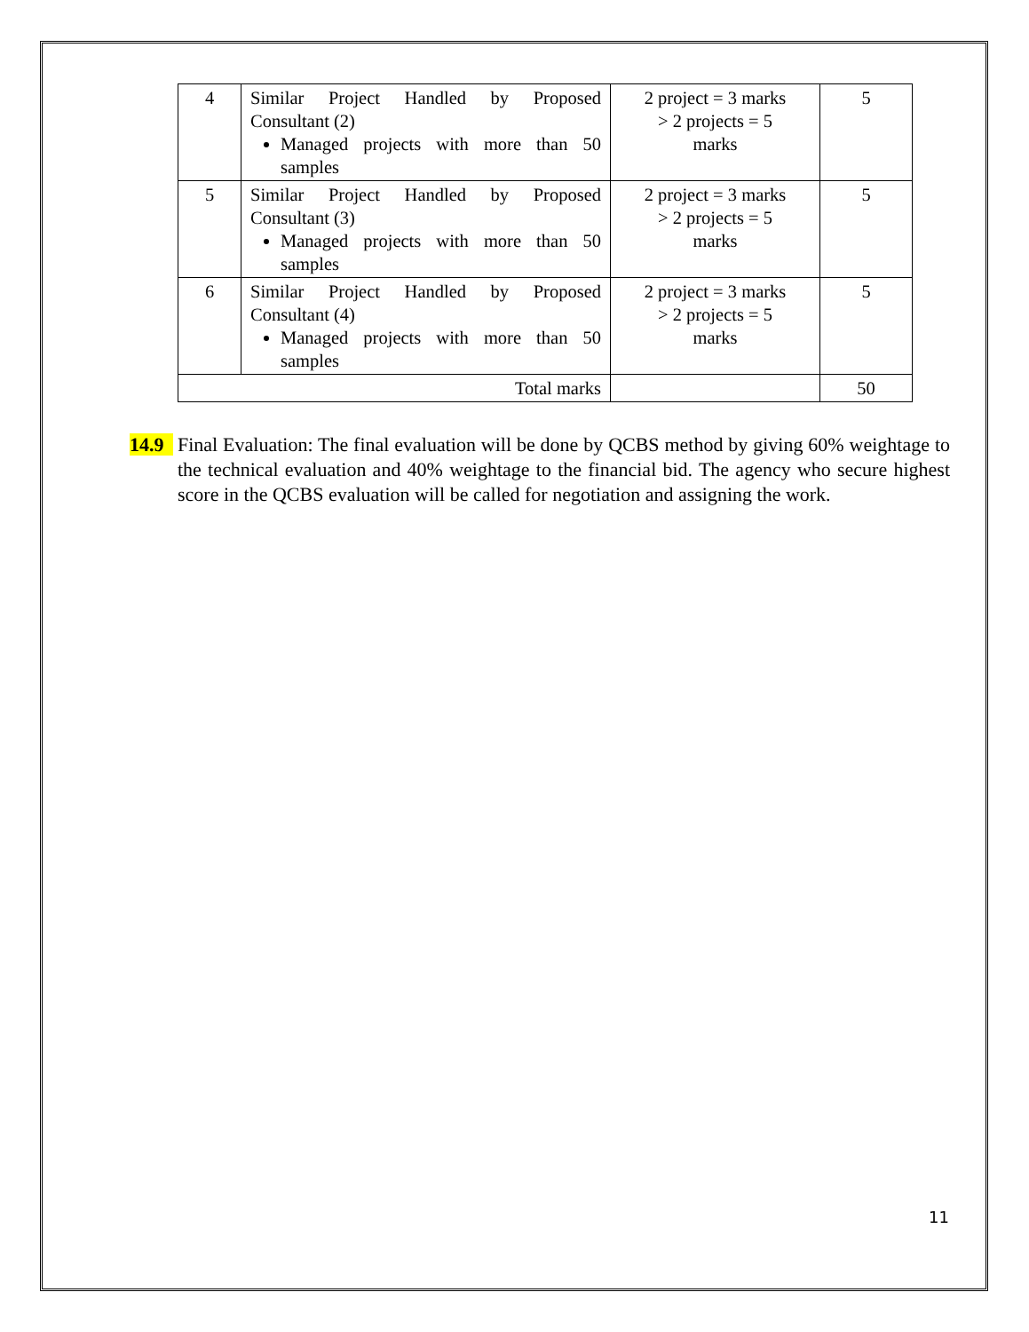| 4 | Similar Project Handled by Proposed Consultant (2) Managed projects with more than 50 samples | 2 project = 3 marks > 2 projects = 5 marks | 5 |
| 5 | Similar Project Handled by Proposed Consultant (3) Managed projects with more than 50 samples | 2 project = 3 marks > 2 projects = 5 marks | 5 |
| 6 | Similar Project Handled by Proposed Consultant (4) Managed projects with more than 50 samples | 2 project = 3 marks > 2 projects = 5 marks | 5 |
| Total marks | | | 50 |
14.9 Final Evaluation: The final evaluation will be done by QCBS method by giving 60% weightage to the technical evaluation and 40% weightage to the financial bid. The agency who secure highest score in the QCBS evaluation will be called for negotiation and assigning the work.
11